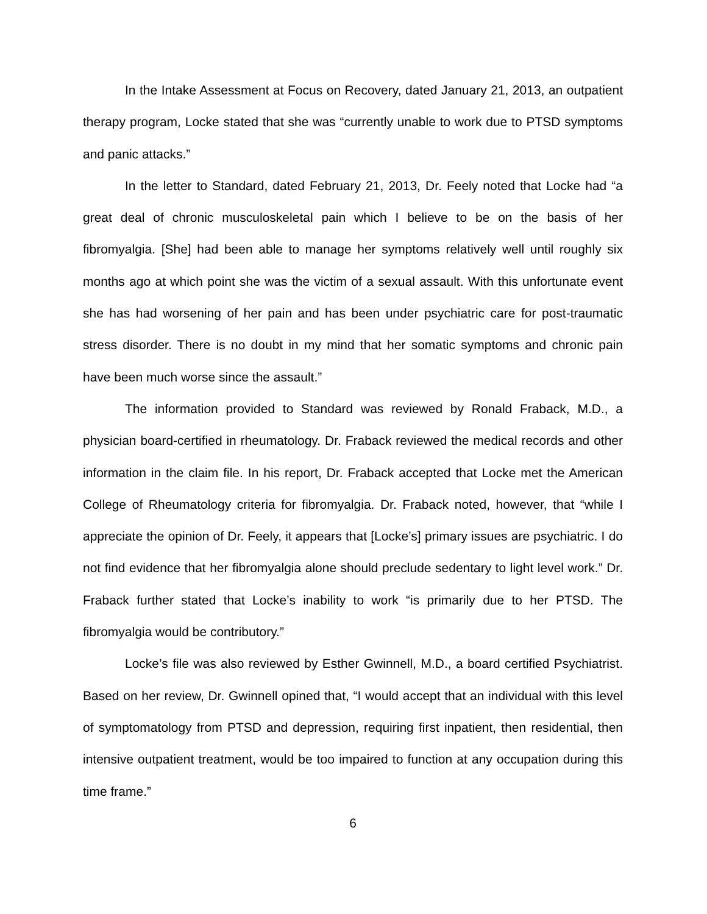In the Intake Assessment at Focus on Recovery, dated January 21, 2013, an outpatient therapy program, Locke stated that she was “currently unable to work due to PTSD symptoms and panic attacks.”
In the letter to Standard, dated February 21, 2013, Dr. Feely noted that Locke had “a great deal of chronic musculoskeletal pain which I believe to be on the basis of her fibromyalgia. [She] had been able to manage her symptoms relatively well until roughly six months ago at which point she was the victim of a sexual assault. With this unfortunate event she has had worsening of her pain and has been under psychiatric care for post-traumatic stress disorder. There is no doubt in my mind that her somatic symptoms and chronic pain have been much worse since the assault.”
The information provided to Standard was reviewed by Ronald Fraback, M.D., a physician board-certified in rheumatology. Dr. Fraback reviewed the medical records and other information in the claim file. In his report, Dr. Fraback accepted that Locke met the American College of Rheumatology criteria for fibromyalgia. Dr. Fraback noted, however, that “while I appreciate the opinion of Dr. Feely, it appears that [Locke’s] primary issues are psychiatric. I do not find evidence that her fibromyalgia alone should preclude sedentary to light level work.” Dr. Fraback further stated that Locke’s inability to work “is primarily due to her PTSD. The fibromyalgia would be contributory.”
Locke’s file was also reviewed by Esther Gwinnell, M.D., a board certified Psychiatrist. Based on her review, Dr. Gwinnell opined that, “I would accept that an individual with this level of symptomatology from PTSD and depression, requiring first inpatient, then residential, then intensive outpatient treatment, would be too impaired to function at any occupation during this time frame.”
6